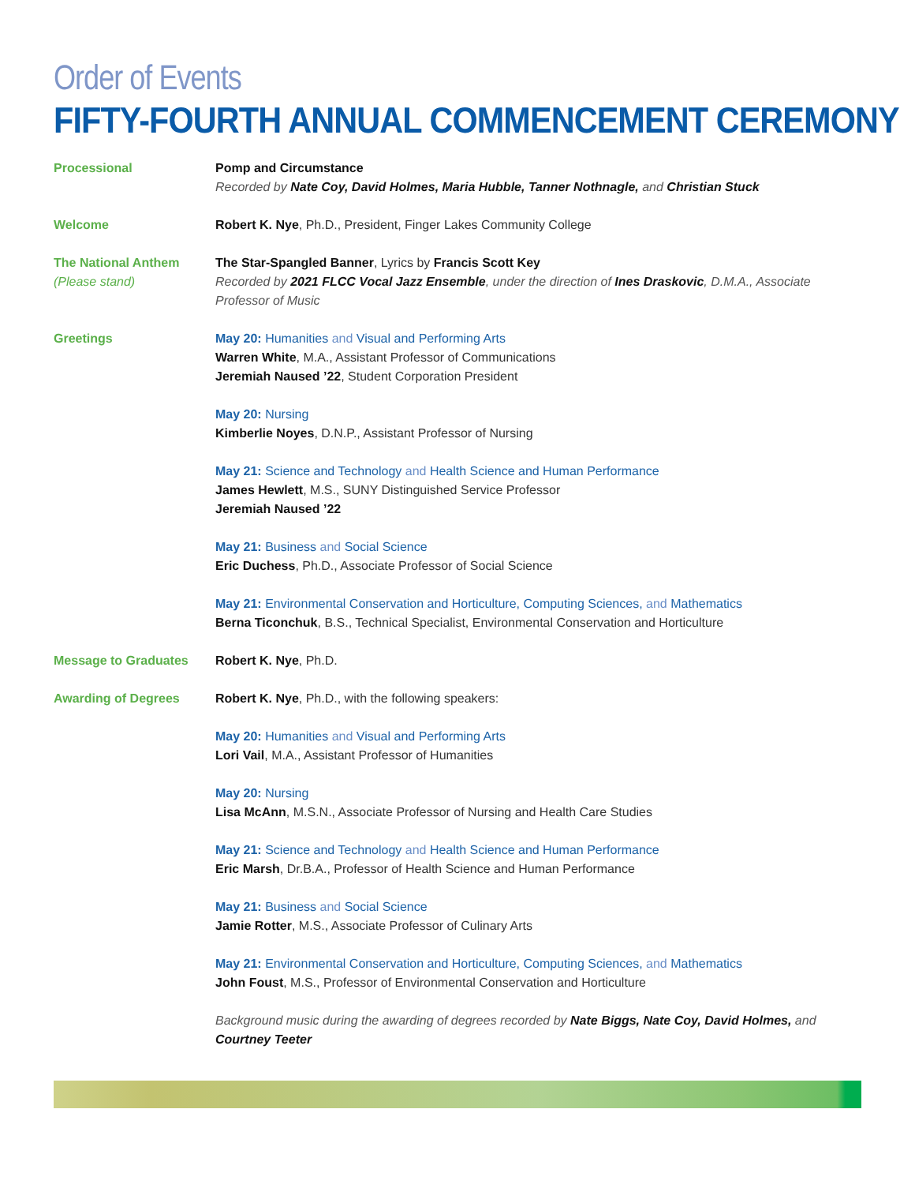Order of Events
FIFTY-FOURTH ANNUAL COMMENCEMENT CEREMONY
Processional Pomp and Circumstance
Recorded by Nate Coy, David Holmes, Maria Hubble, Tanner Nothnagle, and Christian Stuck
Welcome Robert K. Nye, Ph.D., President, Finger Lakes Community College
The National Anthem
(Please stand)
The Star-Spangled Banner, Lyrics by Francis Scott Key
Recorded by 2021 FLCC Vocal Jazz Ensemble, under the direction of Ines Draskovic, D.M.A., Associate Professor of Music
Greetings May 20: Humanities and Visual and Performing Arts
Warren White, M.A., Assistant Professor of Communications
Jeremiah Naused ’22, Student Corporation President
May 20: Nursing
Kimberlie Noyes, D.N.P., Assistant Professor of Nursing
May 21: Science and Technology and Health Science and Human Performance
James Hewlett, M.S., SUNY Distinguished Service Professor
Jeremiah Naused ’22
May 21: Business and Social Science
Eric Duchess, Ph.D., Associate Professor of Social Science
May 21: Environmental Conservation and Horticulture, Computing Sciences, and Mathematics
Berna Ticonchuk, B.S., Technical Specialist, Environmental Conservation and Horticulture
Message to Graduates Robert K. Nye, Ph.D.
Awarding of Degrees Robert K. Nye, Ph.D., with the following speakers:
May 20: Humanities and Visual and Performing Arts
Lori Vail, M.A., Assistant Professor of Humanities
May 20: Nursing
Lisa McAnn, M.S.N., Associate Professor of Nursing and Health Care Studies
May 21: Science and Technology and Health Science and Human Performance
Eric Marsh, Dr.B.A., Professor of Health Science and Human Performance
May 21: Business and Social Science
Jamie Rotter, M.S., Associate Professor of Culinary Arts
May 21: Environmental Conservation and Horticulture, Computing Sciences, and Mathematics
John Foust, M.S., Professor of Environmental Conservation and Horticulture
Background music during the awarding of degrees recorded by Nate Biggs, Nate Coy, David Holmes, and Courtney Teeter